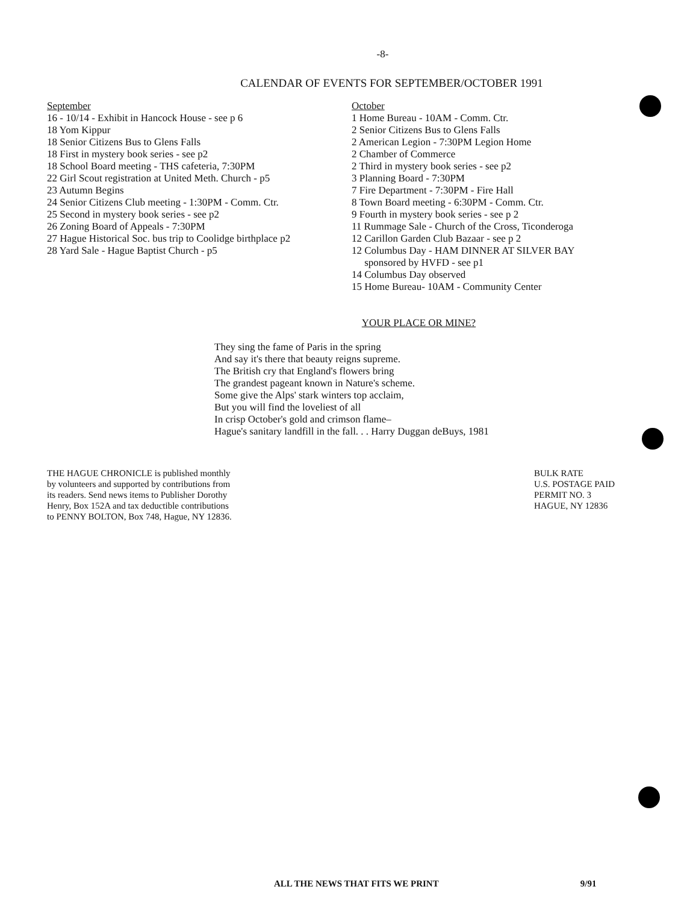-8-
CALENDAR OF EVENTS FOR SEPTEMBER/OCTOBER 1991
September
16 - 10/14 - Exhibit in Hancock House - see p 6
18 Yom Kippur
18 Senior Citizens Bus to Glens Falls
18 First in mystery book series - see p2
18 School Board meeting - THS cafeteria, 7:30PM
22 Girl Scout registration at United Meth. Church - p5
23 Autumn Begins
24 Senior Citizens Club meeting - 1:30PM - Comm. Ctr.
25 Second in mystery book series - see p2
26 Zoning Board of Appeals - 7:30PM
27 Hague Historical Soc. bus trip to Coolidge birthplace p2
28 Yard Sale - Hague Baptist Church - p5
October
1 Home Bureau - 10AM - Comm. Ctr.
2 Senior Citizens Bus to Glens Falls
2 American Legion - 7:30PM Legion Home
2 Chamber of Commerce
2 Third in mystery book series - see p2
3 Planning Board - 7:30PM
7 Fire Department - 7:30PM - Fire Hall
8 Town Board meeting - 6:30PM - Comm. Ctr.
9 Fourth in mystery book series - see p 2
11 Rummage Sale - Church of the Cross, Ticonderoga
12 Carillon Garden Club Bazaar - see p 2
12 Columbus Day - HAM DINNER AT SILVER BAY
sponsored by HVFD - see p1
14 Columbus Day observed
15 Home Bureau- 10AM - Community Center
YOUR PLACE OR MINE?
They sing the fame of Paris in the spring
And say it's there that beauty reigns supreme.
The British cry that England's flowers bring
The grandest pageant known in Nature's scheme.
Some give the Alps' stark winters top acclaim,
But you will find the loveliest of all
In crisp October's gold and crimson flame–
Hague's sanitary landfill in the fall. . . Harry Duggan deBuys, 1981
THE HAGUE CHRONICLE is published monthly by volunteers and supported by contributions from its readers. Send news items to Publisher Dorothy Henry, Box 152A and tax deductible contributions to PENNY BOLTON, Box 748, Hague, NY 12836.
BULK RATE
U.S. POSTAGE PAID
PERMIT NO. 3
HAGUE, NY 12836
ALL THE NEWS THAT FITS WE PRINT 9/91